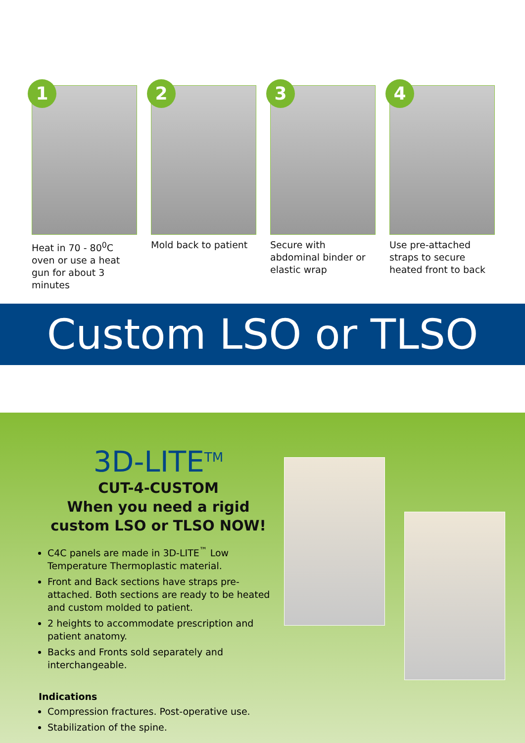1
Heat in 70 - 80<sup>0</sup>C oven or use a heat gun for about 3 minutes
2
Mold back to patient
3
Secure with abdominal binder or elastic wrap
4
Use pre-attached straps to secure heated front to back
Custom LSO or TLSO
3D-LITE<sup>TM</sup>
CUT-4-CUSTOM
When you need a rigid
custom LSO or TLSO NOW!
C4C panels are made in 3D-LITE<sup>™</sup> Low Temperature Thermoplastic material.
Front and Back sections have straps pre-attached. Both sections are ready to be heated and custom molded to patient.
2 heights to accommodate prescription and patient anatomy.
Backs and Fronts sold separately and interchangeable.
Indications
Compression fractures. Post-operative use.
Stabilization of the spine.